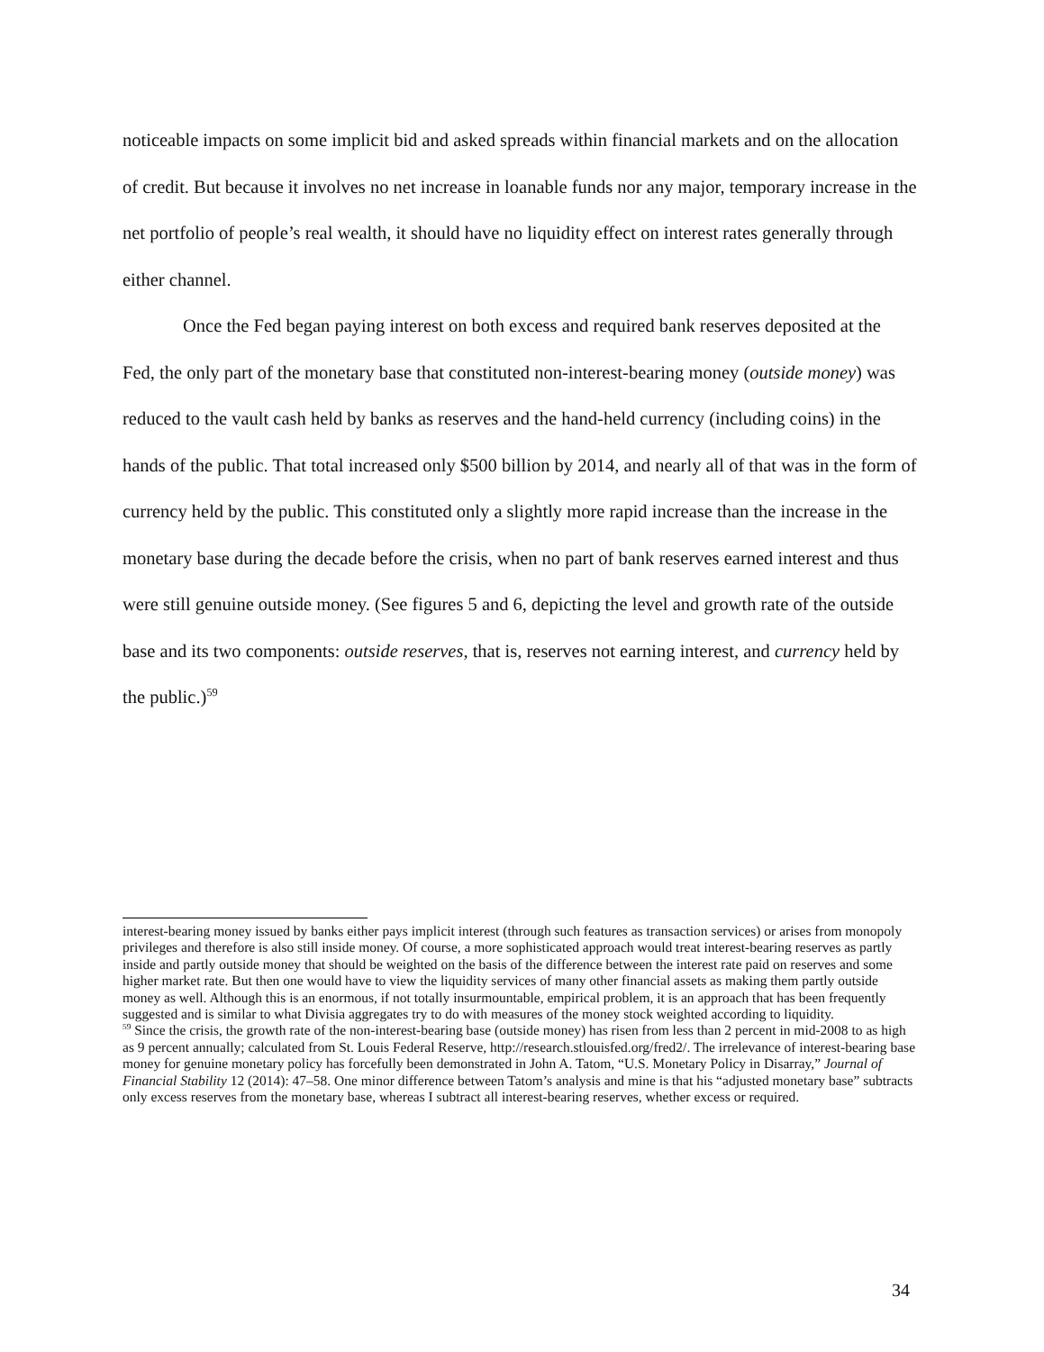noticeable impacts on some implicit bid and asked spreads within financial markets and on the allocation of credit. But because it involves no net increase in loanable funds nor any major, temporary increase in the net portfolio of people’s real wealth, it should have no liquidity effect on interest rates generally through either channel.
Once the Fed began paying interest on both excess and required bank reserves deposited at the Fed, the only part of the monetary base that constituted non-interest-bearing money (outside money) was reduced to the vault cash held by banks as reserves and the hand-held currency (including coins) in the hands of the public. That total increased only $500 billion by 2014, and nearly all of that was in the form of currency held by the public. This constituted only a slightly more rapid increase than the increase in the monetary base during the decade before the crisis, when no part of bank reserves earned interest and thus were still genuine outside money. (See figures 5 and 6, depicting the level and growth rate of the outside base and its two components: outside reserves, that is, reserves not earning interest, and currency held by the public.)<sup>59</sup>
interest-bearing money issued by banks either pays implicit interest (through such features as transaction services) or arises from monopoly privileges and therefore is also still inside money. Of course, a more sophisticated approach would treat interest-bearing reserves as partly inside and partly outside money that should be weighted on the basis of the difference between the interest rate paid on reserves and some higher market rate. But then one would have to view the liquidity services of many other financial assets as making them partly outside money as well. Although this is an enormous, if not totally insurmountable, empirical problem, it is an approach that has been frequently suggested and is similar to what Divisia aggregates try to do with measures of the money stock weighted according to liquidity.
<sup>59</sup> Since the crisis, the growth rate of the non-interest-bearing base (outside money) has risen from less than 2 percent in mid-2008 to as high as 9 percent annually; calculated from St. Louis Federal Reserve, http://research.stlouisfed.org/fred2/. The irrelevance of interest-bearing base money for genuine monetary policy has forcefully been demonstrated in John A. Tatom, “U.S. Monetary Policy in Disarray,” Journal of Financial Stability 12 (2014): 47–58. One minor difference between Tatom’s analysis and mine is that his “adjusted monetary base” subtracts only excess reserves from the monetary base, whereas I subtract all interest-bearing reserves, whether excess or required.
34